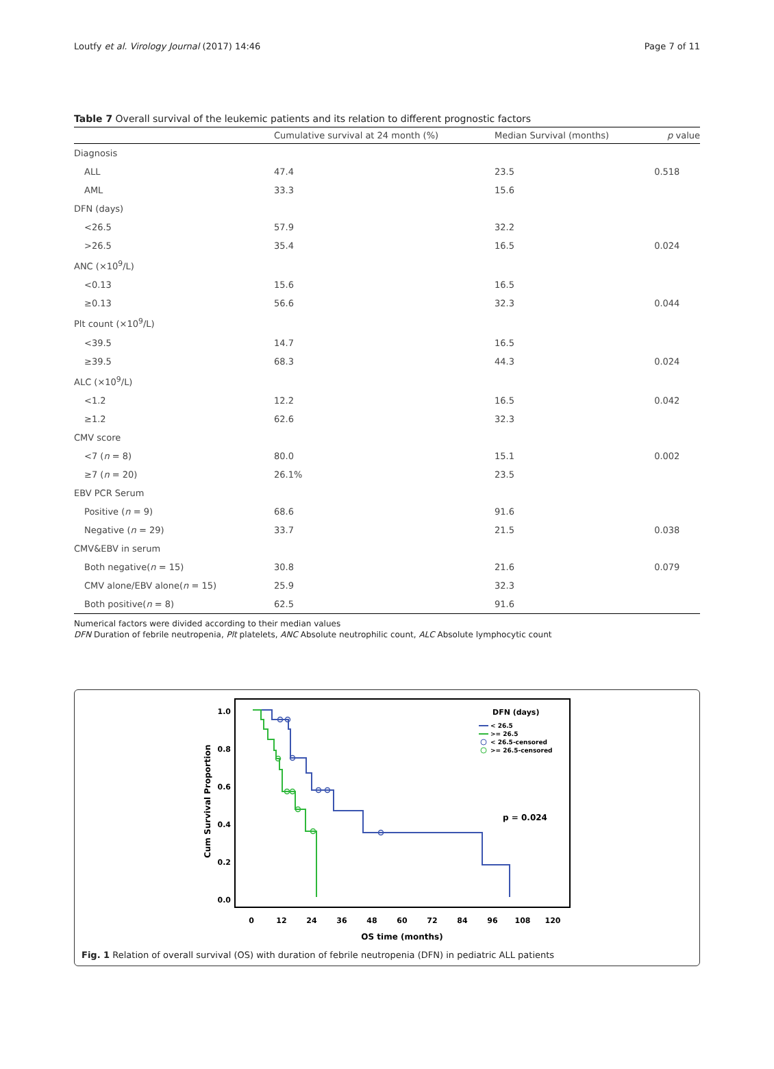Loutfy et al. Virology Journal (2017) 14:46 Page 7 of 11
Table 7 Overall survival of the leukemic patients and its relation to different prognostic factors
| | Cumulative survival at 24 month (%) | Median Survival (months) | p value |
| --- | --- | --- | --- |
| Diagnosis | | | |
| ALL | 47.4 | 23.5 | 0.518 |
| AML | 33.3 | 15.6 | |
| DFN (days) | | | |
| <26.5 | 57.9 | 32.2 | |
| >26.5 | 35.4 | 16.5 | 0.024 |
| ANC (×10<sup>9</sup>/L) | | | |
| <0.13 | 15.6 | 16.5 | |
| ≥0.13 | 56.6 | 32.3 | 0.044 |
| Plt count (×10<sup>9</sup>/L) | | | |
| <39.5 | 14.7 | 16.5 | |
| ≥39.5 | 68.3 | 44.3 | 0.024 |
| ALC (×10<sup>9</sup>/L) | | | |
| <1.2 | 12.2 | 16.5 | 0.042 |
| ≥1.2 | 62.6 | 32.3 | |
| CMV score | | | |
| <7 ( n = 8) | 80.0 | 15.1 | 0.002 |
| ≥7 ( n = 20) | 26.1% | 23.5 | |
| EBV PCR Serum | | | |
| Positive ( n = 9) | 68.6 | 91.6 | |
| Negative ( n = 29) | 33.7 | 21.5 | 0.038 |
| CMV&EBV in serum | | | |
| Both negative( n = 15) | 30.8 | 21.6 | 0.079 |
| CMV alone/EBV alone( n = 15) | 25.9 | 32.3 | |
| Both positive( n = 8) | 62.5 | 91.6 | |
Numerical factors were divided according to their median values
DFN Duration of febrile neutropenia, Plt platelets, ANC Absolute neutrophilic count, ALC Absolute lymphocytic count
1.0
0.8
0.6
0.4
0.2
0.0
0
12
24
36
48
60
72
84
96
108
120
OS time (months)
Cum Survival Proportion
DFN (days)
< 26.5
>= 26.5
< 26.5-censored
>= 26.5-censored
p = 0.024
Fig. 1 Relation of overall survival (OS) with duration of febrile neutropenia (DFN) in pediatric ALL patients